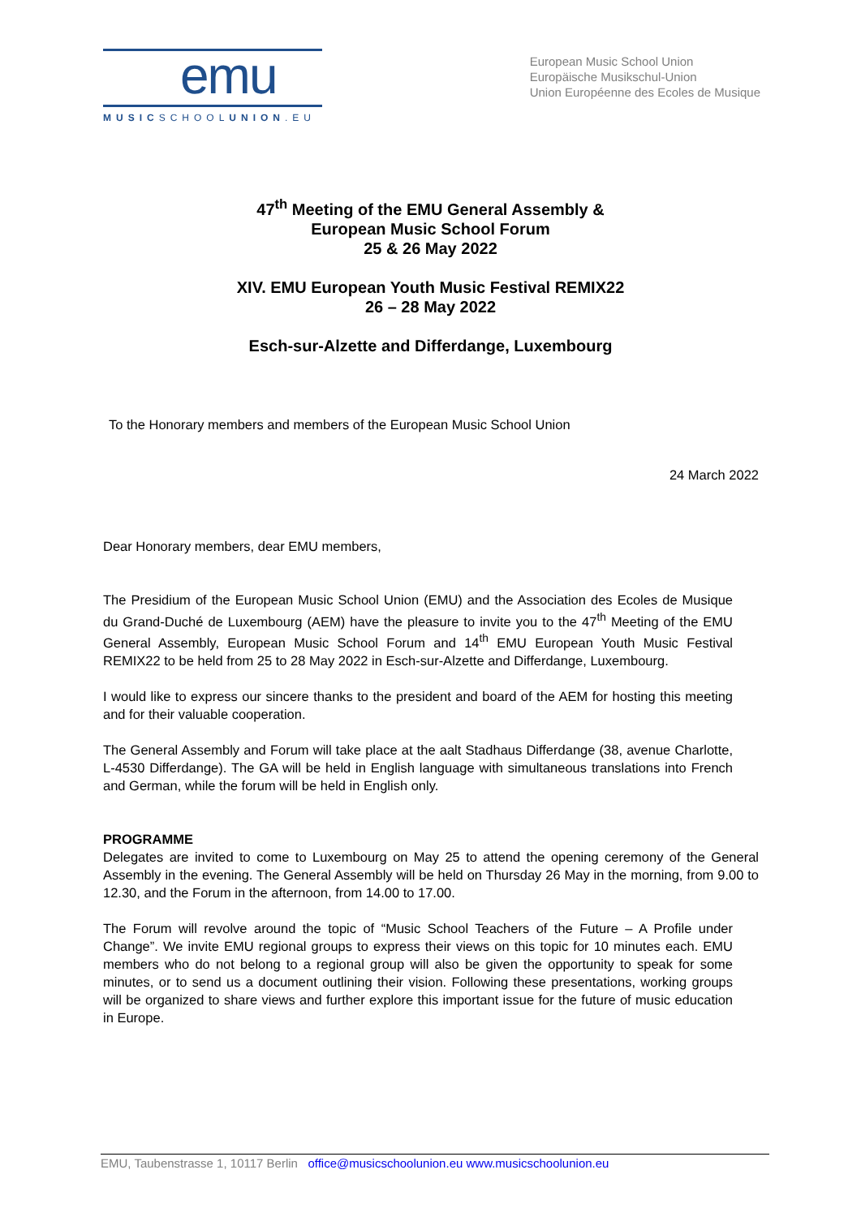emu
MUSICSCHOOLUNION.EU
European Music School Union
Europäische Musikschul-Union
Union Européenne des Ecoles de Musique
47<sup>th</sup> Meeting of the EMU General Assembly &
European Music School Forum
25 & 26 May 2022
XIV. EMU European Youth Music Festival REMIX22
26 – 28 May 2022
Esch-sur-Alzette and Differdange, Luxembourg
To the Honorary members and members of the European Music School Union
24 March 2022
Dear Honorary members, dear EMU members,
The Presidium of the European Music School Union (EMU) and the Association des Ecoles de Musique du Grand-Duché de Luxembourg (AEM) have the pleasure to invite you to the 47<sup>th</sup> Meeting of the EMU General Assembly, European Music School Forum and 14<sup>th</sup> EMU European Youth Music Festival REMIX22 to be held from 25 to 28 May 2022 in Esch-sur-Alzette and Differdange, Luxembourg.
I would like to express our sincere thanks to the president and board of the AEM for hosting this meeting and for their valuable cooperation.
The General Assembly and Forum will take place at the aalt Stadhaus Differdange (38, avenue Charlotte, L-4530 Differdange). The GA will be held in English language with simultaneous translations into French and German, while the forum will be held in English only.
PROGRAMME
Delegates are invited to come to Luxembourg on May 25 to attend the opening ceremony of the General Assembly in the evening. The General Assembly will be held on Thursday 26 May in the morning, from 9.00 to 12.30, and the Forum in the afternoon, from 14.00 to 17.00.
The Forum will revolve around the topic of “Music School Teachers of the Future – A Profile under Change”. We invite EMU regional groups to express their views on this topic for 10 minutes each. EMU members who do not belong to a regional group will also be given the opportunity to speak for some minutes, or to send us a document outlining their vision. Following these presentations, working groups will be organized to share views and further explore this important issue for the future of music education in Europe.
EMU, Taubenstrasse 1, 10117 Berlin office@musicschoolunion.eu www.musicschoolunion.eu